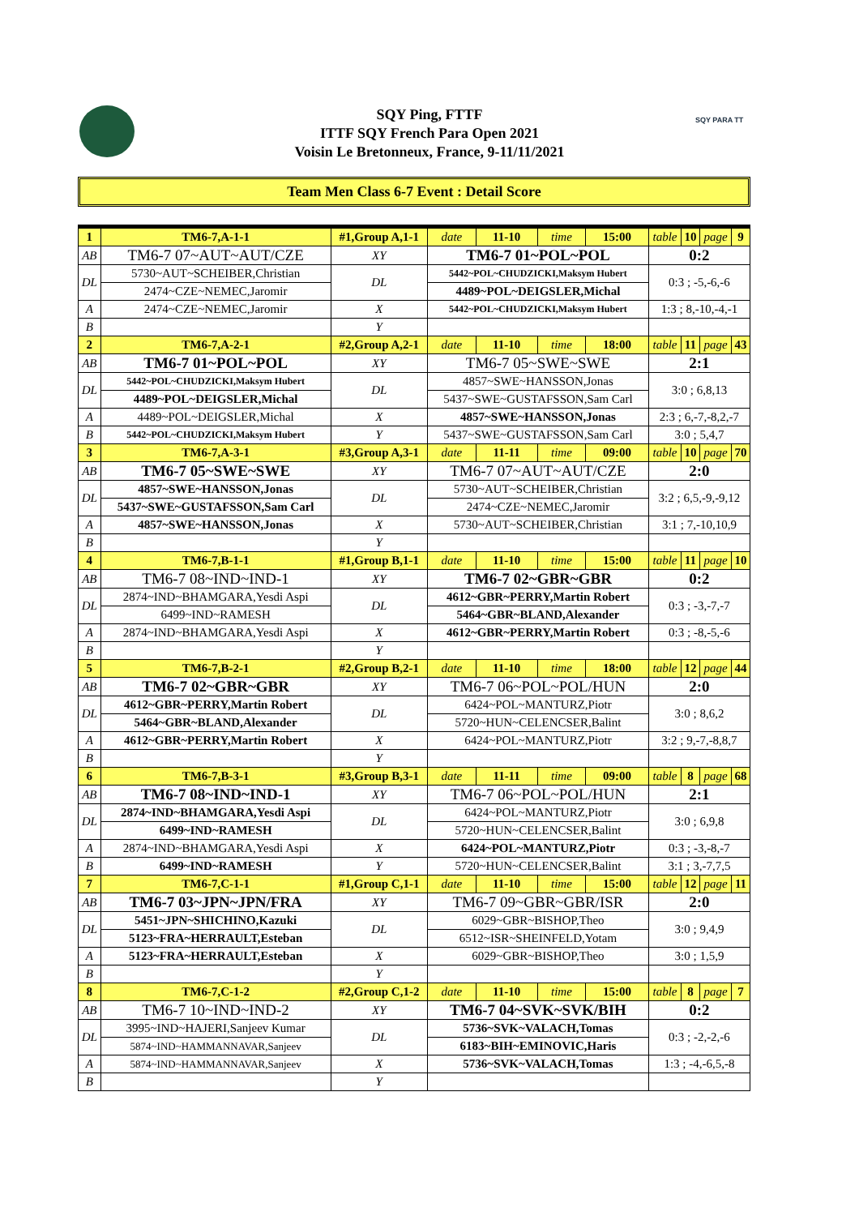SQY PARA TT
SQY Ping, FTTF
ITTF SQY French Para Open 2021
Voisin Le Bretonneux, France, 9-11/11/2021
Team Men Class 6-7 Event : Detail Score
| 1 | TM6-7,A-1-1 | #1,Group A,1-1 | | date | 11-10 | time | 15:00 | table | 10 | page | 9 |
| AB | TM6-7 07~AUT~AUT/CZE | | XY | TM6-7 01~POL~POL | | | | 0:2 | | | |
| DL | 5730~AUT~SCHEIBER,Christian | | DL | 5442~POL~CHUDZICKI,Maksym Hubert | | | | 0:3 ; -5,-6,-6 | | | |
| | 2474~CZE~NEMEC,Jaromir | | | 4489~POL~DEIGSLER,Michal | | | | | | | |
| A | 2474~CZE~NEMEC,Jaromir | | X | 5442~POL~CHUDZICKI,Maksym Hubert | | | | 1:3 ; 8,-10,-4,-1 | | | |
| B | | | Y | | | | | | | | |
| 2 | TM6-7,A-2-1 | #2,Group A,2-1 | | date | 11-10 | time | 18:00 | table | 11 | page | 43 |
| AB | TM6-7 01~POL~POL | | XY | TM6-7 05~SWE~SWE | | | | 2:1 | | | |
| DL | 5442~POL~CHUDZICKI,Maksym Hubert | | DL | 4857~SWE~HANSSON,Jonas | | | | 3:0 ; 6,8,13 | | | |
| | 4489~POL~DEIGSLER,Michal | | | 5437~SWE~GUSTAFSSON,Sam Carl | | | | | | | |
| A | 4489~POL~DEIGSLER,Michal | | X | 4857~SWE~HANSSON,Jonas | | | | 2:3 ; 6,-7,-8,2,-7 | | | |
| B | 5442~POL~CHUDZICKI,Maksym Hubert | | Y | 5437~SWE~GUSTAFSSON,Sam Carl | | | | 3:0 ; 5,4,7 | | | |
| 3 | TM6-7,A-3-1 | #3,Group A,3-1 | | date | 11-11 | time | 09:00 | table | 10 | page | 70 |
| AB | TM6-7 05~SWE~SWE | | XY | TM6-7 07~AUT~AUT/CZE | | | | 2:0 | | | |
| DL | 4857~SWE~HANSSON,Jonas | | DL | 5730~AUT~SCHEIBER,Christian | | | | 3:2 ; 6,5,-9,-9,12 | | | |
| | 5437~SWE~GUSTAFSSON,Sam Carl | | | 2474~CZE~NEMEC,Jaromir | | | | | | | |
| A | 4857~SWE~HANSSON,Jonas | | X | 5730~AUT~SCHEIBER,Christian | | | | 3:1 ; 7,-10,10,9 | | | |
| B | | | Y | | | | | | | | |
| 4 | TM6-7,B-1-1 | #1,Group B,1-1 | | date | 11-10 | time | 15:00 | table | 11 | page | 10 |
| AB | TM6-7 08~IND~IND-1 | | XY | TM6-7 02~GBR~GBR | | | | 0:2 | | | |
| DL | 2874~IND~BHAMGARA,Yesdi Aspi | | DL | 4612~GBR~PERRY,Martin Robert | | | | 0:3 ; -3,-7,-7 | | | |
| | 6499~IND~RAMESH | | | 5464~GBR~BLAND,Alexander | | | | | | | |
| A | 2874~IND~BHAMGARA,Yesdi Aspi | | X | 4612~GBR~PERRY,Martin Robert | | | | 0:3 ; -8,-5,-6 | | | |
| B | | | Y | | | | | | | | |
| 5 | TM6-7,B-2-1 | #2,Group B,2-1 | | date | 11-10 | time | 18:00 | table | 12 | page | 44 |
| AB | TM6-7 02~GBR~GBR | | XY | TM6-7 06~POL~POL/HUN | | | | 2:0 | | | |
| DL | 4612~GBR~PERRY,Martin Robert | | DL | 6424~POL~MANTURZ,Piotr | | | | 3:0 ; 8,6,2 | | | |
| | 5464~GBR~BLAND,Alexander | | | 5720~HUN~CELENCSER,Balint | | | | | | | |
| A | 4612~GBR~PERRY,Martin Robert | | X | 6424~POL~MANTURZ,Piotr | | | | 3:2 ; 9,-7,-8,8,7 | | | |
| B | | | Y | | | | | | | | |
| 6 | TM6-7,B-3-1 | #3,Group B,3-1 | | date | 11-11 | time | 09:00 | table | 8 | page | 68 |
| AB | TM6-7 08~IND~IND-1 | | XY | TM6-7 06~POL~POL/HUN | | | | 2:1 | | | |
| DL | 2874~IND~BHAMGARA,Yesdi Aspi | | DL | 6424~POL~MANTURZ,Piotr | | | | 3:0 ; 6,9,8 | | | |
| | 6499~IND~RAMESH | | | 5720~HUN~CELENCSER,Balint | | | | | | | |
| A | 2874~IND~BHAMGARA,Yesdi Aspi | | X | 6424~POL~MANTURZ,Piotr | | | | 0:3 ; -3,-8,-7 | | | |
| B | 6499~IND~RAMESH | | Y | 5720~HUN~CELENCSER,Balint | | | | 3:1 ; 3,-7,7,5 | | | |
| 7 | TM6-7,C-1-1 | #1,Group C,1-1 | | date | 11-10 | time | 15:00 | table | 12 | page | 11 |
| AB | TM6-7 03~JPN~JPN/FRA | | XY | TM6-7 09~GBR~GBR/ISR | | | | 2:0 | | | |
| DL | 5451~JPN~SHICHINO,Kazuki | | DL | 6029~GBR~BISHOP,Theo | | | | 3:0 ; 9,4,9 | | | |
| | 5123~FRA~HERRAULT,Esteban | | | 6512~ISR~SHEINFELD,Yotam | | | | | | | |
| A | 5123~FRA~HERRAULT,Esteban | | X | 6029~GBR~BISHOP,Theo | | | | 3:0 ; 1,5,9 | | | |
| B | | | Y | | | | | | | | |
| 8 | TM6-7,C-1-2 | #2,Group C,1-2 | | date | 11-10 | time | 15:00 | table | 8 | page | 7 |
| AB | TM6-7 10~IND~IND-2 | | XY | TM6-7 04~SVK~SVK/BIH | | | | 0:2 | | | |
| DL | 3995~IND~HAJERI,Sanjeev Kumar | | DL | 5736~SVK~VALACH,Tomas | | | | 0:3 ; -2,-2,-6 | | | |
| | 5874~IND~HAMMANNAVAR,Sanjeev | | | 6183~BIH~EMINOVIC,Haris | | | | | | | |
| A | 5874~IND~HAMMANNAVAR,Sanjeev | | X | 5736~SVK~VALACH,Tomas | | | | 1:3 ; -4,-6,5,-8 | | | |
| B | | | Y | | | | | | | | |